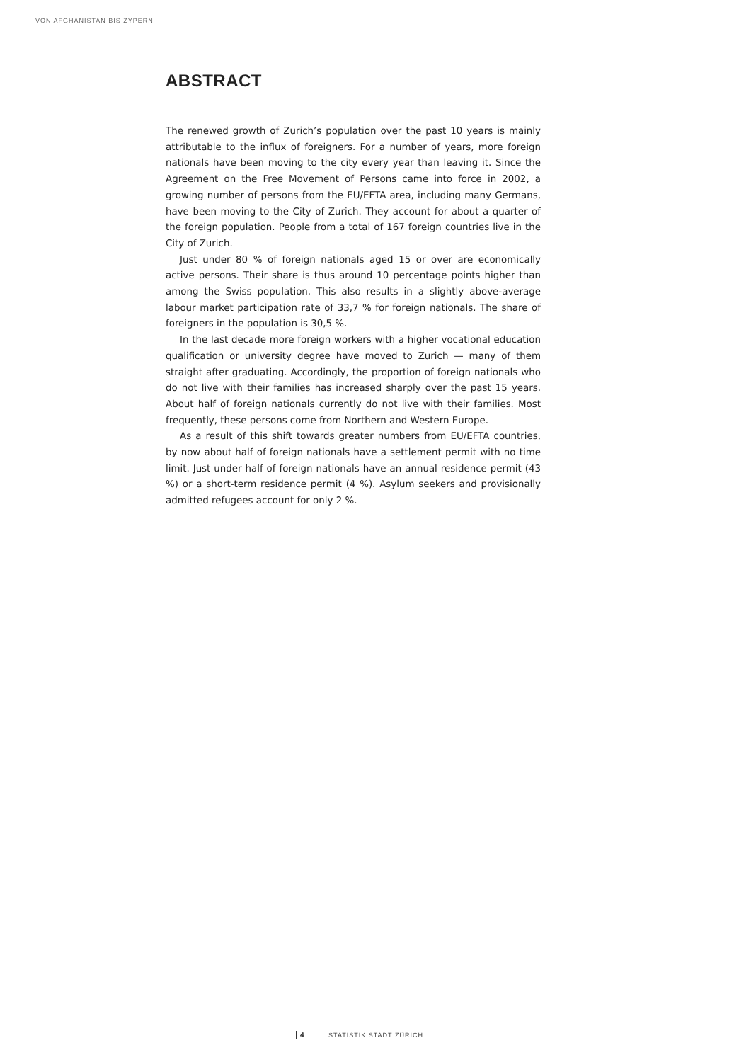VON AFGHANISTAN BIS ZYPERN
ABSTRACT
The renewed growth of Zurich’s population over the past 10 years is mainly attributable to the influx of foreigners. For a number of years, more foreign nationals have been moving to the city every year than leaving it. Since the Agreement on the Free Movement of Persons came into force in 2002, a growing number of persons from the EU/EFTA area, including many Germans, have been moving to the City of Zurich. They account for about a quarter of the foreign population. People from a total of 167 foreign countries live in the City of Zurich.
Just under 80 % of foreign nationals aged 15 or over are economically active persons. Their share is thus around 10 percentage points higher than among the Swiss population. This also results in a slightly above-average labour market participation rate of 33,7 % for foreign nationals. The share of foreigners in the population is 30,5 %.
In the last decade more foreign workers with a higher vocational education qualification or university degree have moved to Zurich — many of them straight after graduating. Accordingly, the proportion of foreign nationals who do not live with their families has increased sharply over the past 15 years. About half of foreign nationals currently do not live with their families. Most frequently, these persons come from Northern and Western Europe.
As a result of this shift towards greater numbers from EU/EFTA countries, by now about half of foreign nationals have a settlement permit with no time limit. Just under half of foreign nationals have an annual residence permit (43 %) or a short-term residence permit (4 %). Asylum seekers and provisionally admitted refugees account for only 2 %.
4 STATISTIK STADT ZÜRICH